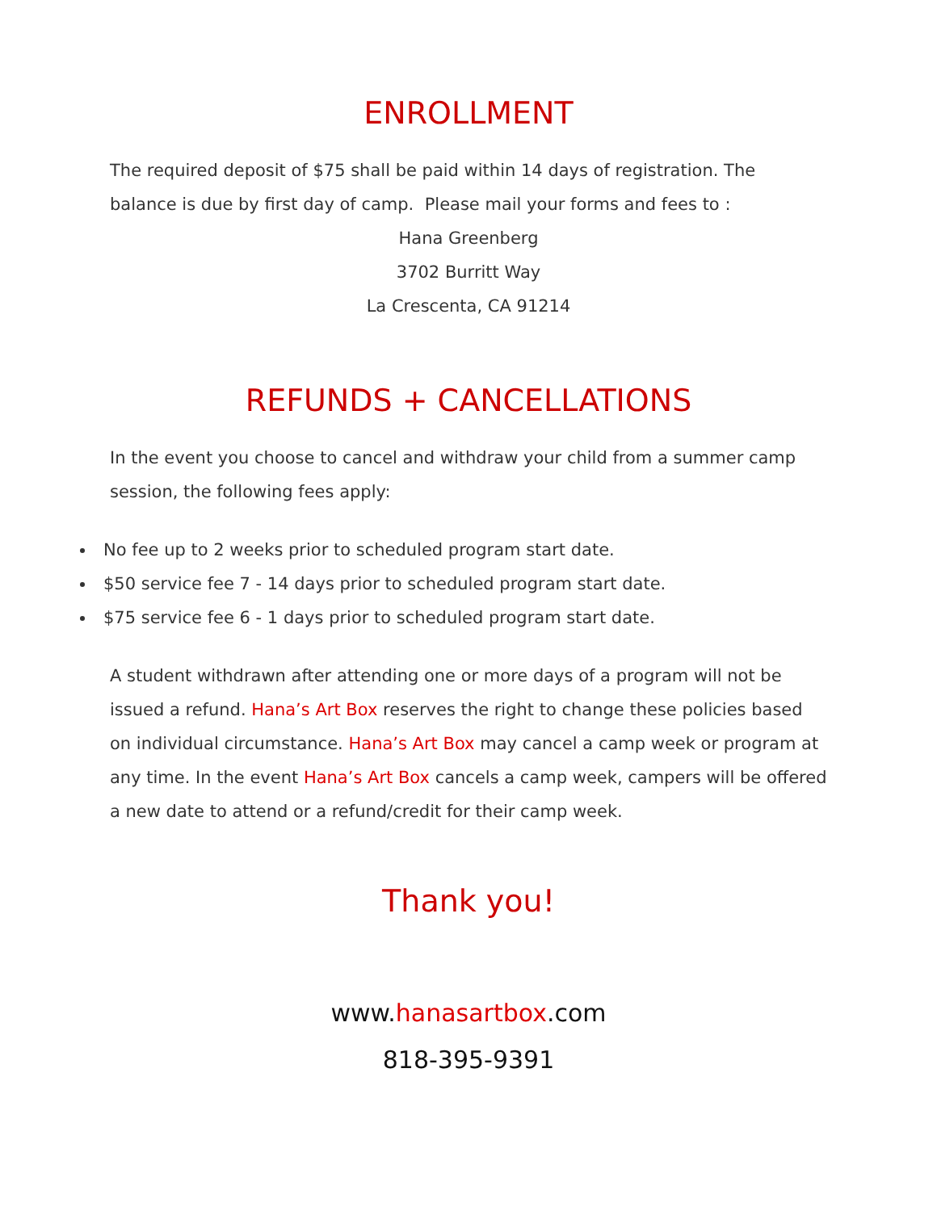ENROLLMENT
The required deposit of $75 shall be paid within 14 days of registration. The balance is due by first day of camp. Please mail your forms and fees to :
Hana Greenberg
3702 Burritt Way
La Crescenta, CA 91214
REFUNDS + CANCELLATIONS
In the event you choose to cancel and withdraw your child from a summer camp session, the following fees apply:
No fee up to 2 weeks prior to scheduled program start date.
$50 service fee 7 - 14 days prior to scheduled program start date.
$75 service fee 6 - 1 days prior to scheduled program start date.
A student withdrawn after attending one or more days of a program will not be issued a refund. Hana’s Art Box reserves the right to change these policies based on individual circumstance. Hana’s Art Box may cancel a camp week or program at any time. In the event Hana’s Art Box cancels a camp week, campers will be offered a new date to attend or a refund/credit for their camp week.
Thank you!
www.hanasartbox.com
818-395-9391